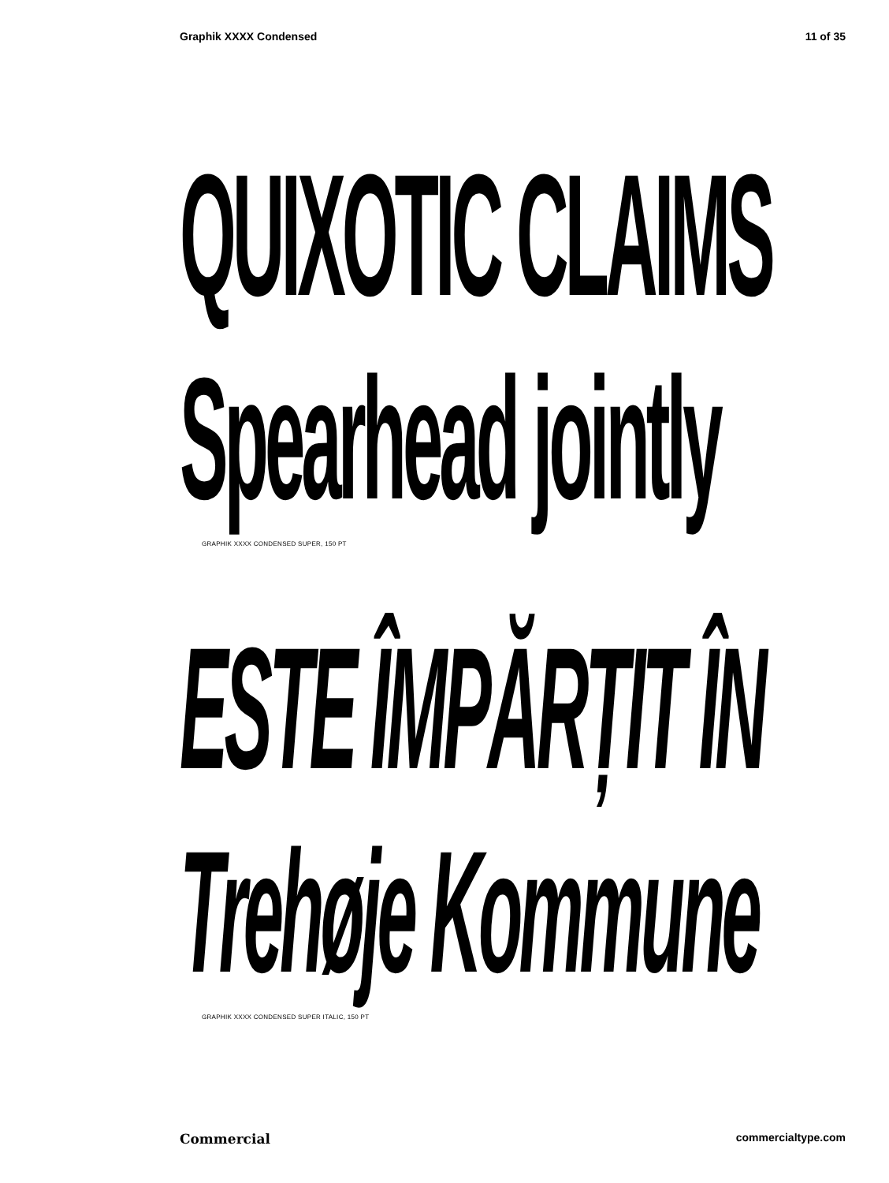Graphik XXXX Condensed 11 of 35
QUIXOTIC CLAIMS
Spearhead jointly
GRAPHIK XXXX CONDENSED SUPER, 150 PT
ESTE ÎMPĂRȚIT ÎN
Trehøje Kommune
GRAPHIK XXXX CONDENSED SUPER ITALIC, 150 PT
Commercial commercialtype.com